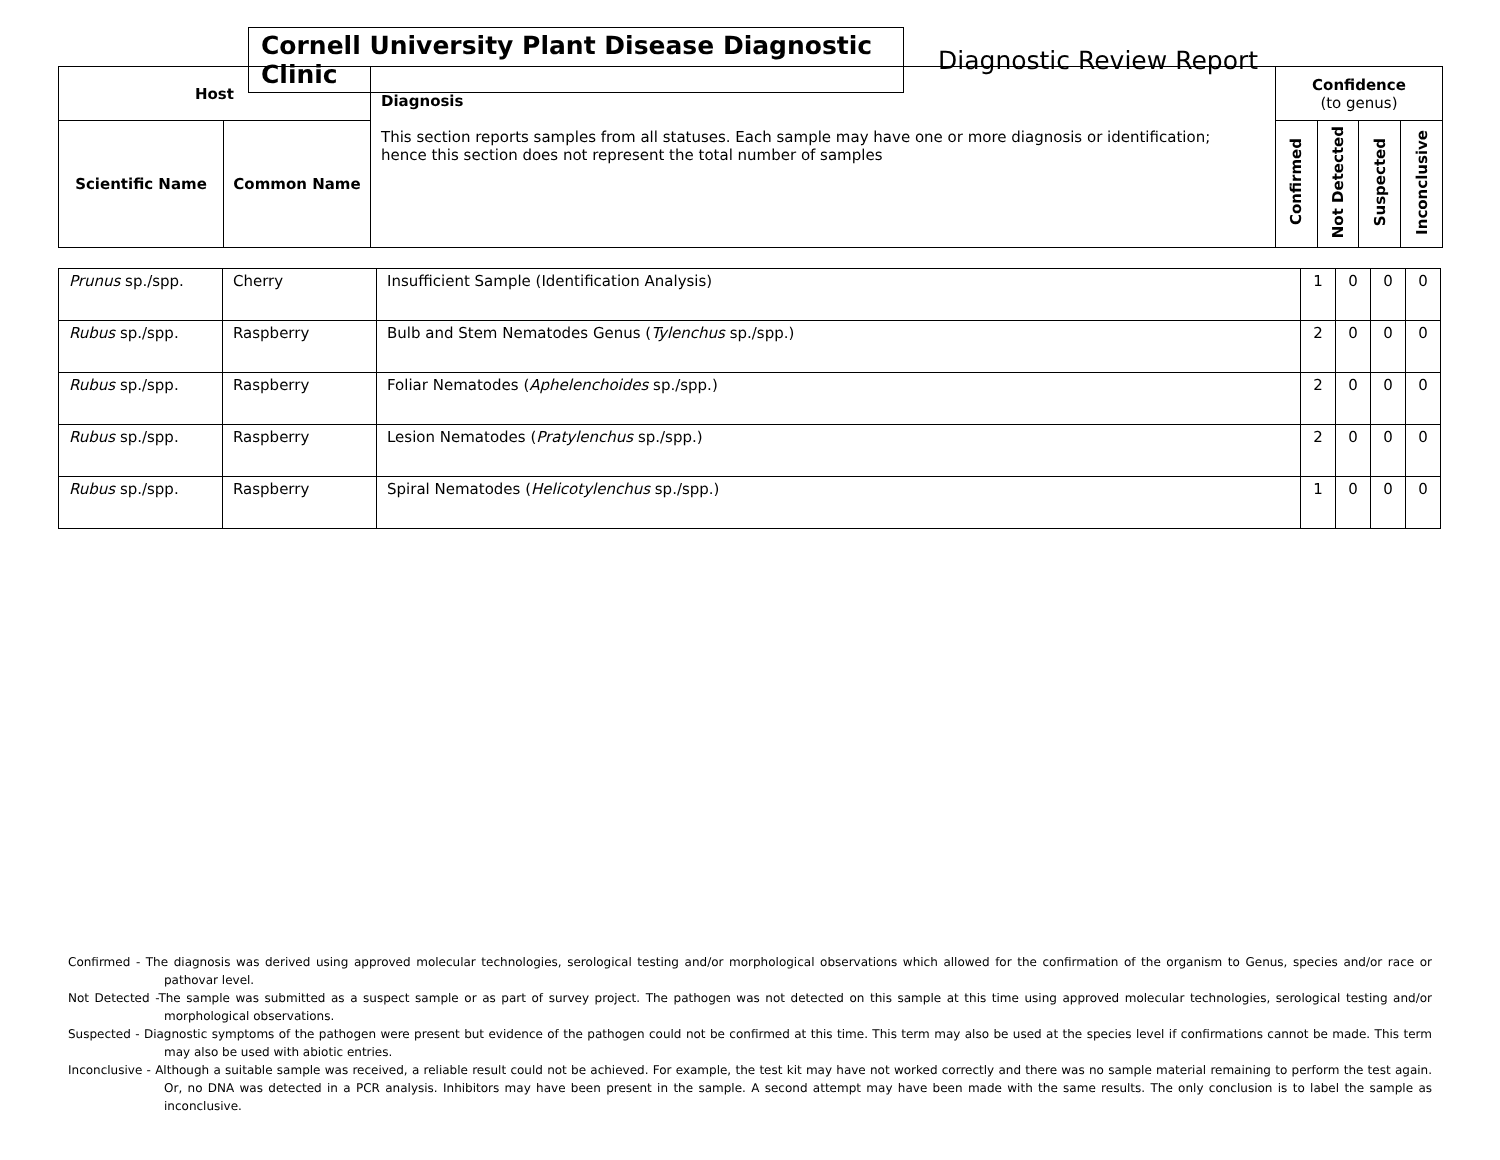Cornell University Plant Disease Diagnostic Clinic
Diagnostic Review Report
| Host | | Diagnosis This section reports samples from all statuses. Each sample may have one or more diagnosis or identification; hence this section does not represent the total number of samples | Confidence (to genus) | | | |
| --- | --- | --- | --- | --- | --- | --- |
| Scientific Name | Common Name | | Confirmed | Not Detected | Suspected | Inconclusive |
| Prunus sp./spp. | Cherry | Insufficient Sample (Identification Analysis) | 1 | 0 | 0 | 0 |
| Rubus sp./spp. | Raspberry | Bulb and Stem Nematodes Genus ( Tylenchus sp./spp.) | 2 | 0 | 0 | 0 |
| Rubus sp./spp. | Raspberry | Foliar Nematodes ( Aphelenchoides sp./spp.) | 2 | 0 | 0 | 0 |
| Rubus sp./spp. | Raspberry | Lesion Nematodes ( Pratylenchus sp./spp.) | 2 | 0 | 0 | 0 |
| Rubus sp./spp. | Raspberry | Spiral Nematodes ( Helicotylenchus sp./spp.) | 1 | 0 | 0 | 0 |
Confirmed - The diagnosis was derived using approved molecular technologies, serological testing and/or morphological observations which allowed for the confirmation of the organism to Genus, species and/or race or pathovar level.
Not Detected -The sample was submitted as a suspect sample or as part of survey project. The pathogen was not detected on this sample at this time using approved molecular technologies, serological testing and/or morphological observations.
Suspected - Diagnostic symptoms of the pathogen were present but evidence of the pathogen could not be confirmed at this time. This term may also be used at the species level if confirmations cannot be made. This term may also be used with abiotic entries.
Inconclusive - Although a suitable sample was received, a reliable result could not be achieved. For example, the test kit may have not worked correctly and there was no sample material remaining to perform the test again. Or, no DNA was detected in a PCR analysis. Inhibitors may have been present in the sample. A second attempt may have been made with the same results. The only conclusion is to label the sample as inconclusive.